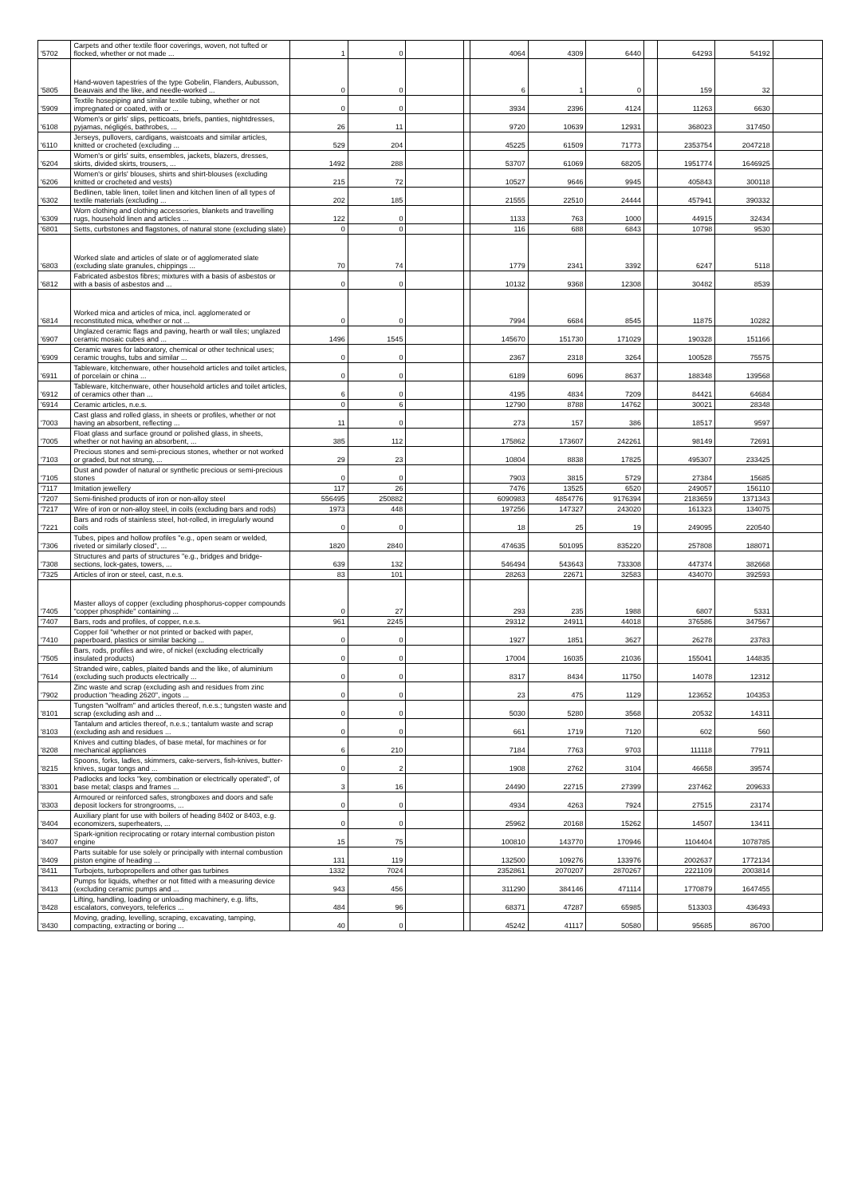| '5702 | Carpets and other textile floor coverings, woven, not tufted or flocked, whether or not made ... | 1 | 0 | | | 4064 | 4309 | 6440 | | 64293 | 54192 | |
| '5805 | Hand-woven tapestries of the type Gobelin, Flanders, Aubusson, Beauvais and the like, and needle-worked ... | 0 | 0 | | | 6 | 1 | 0 | | 159 | 32 | |
| '5909 | Textile hosepiping and similar textile tubing, whether or not impregnated or coated, with or ... | 0 | 0 | | | 3934 | 2396 | 4124 | | 11263 | 6630 | |
| '6108 | Women's or girls' slips, petticoats, briefs, panties, nightdresses, pyjamas, négligés, bathrobes, ... | 26 | 11 | | | 9720 | 10639 | 12931 | | 368023 | 317450 | |
| '6110 | Jerseys, pullovers, cardigans, waistcoats and similar articles, knitted or crocheted (excluding ... | 529 | 204 | | | 45225 | 61509 | 71773 | | 2353754 | 2047218 | |
| '6204 | Women's or girls' suits, ensembles, jackets, blazers, dresses, skirts, divided skirts, trousers, ... | 1492 | 288 | | | 53707 | 61069 | 68205 | | 1951774 | 1646925 | |
| '6206 | Women's or girls' blouses, shirts and shirt-blouses (excluding knitted or crocheted and vests) | 215 | 72 | | | 10527 | 9646 | 9945 | | 405843 | 300118 | |
| '6302 | Bedlinen, table linen, toilet linen and kitchen linen of all types of textile materials (excluding ... | 202 | 185 | | | 21555 | 22510 | 24444 | | 457941 | 390332 | |
| '6309 | Worn clothing and clothing accessories, blankets and travelling rugs, household linen and articles ... | 122 | 0 | | | 1133 | 763 | 1000 | | 44915 | 32434 | |
| '6801 | Setts, curbstones and flagstones, of natural stone (excluding slate) | 0 | 0 | | | 116 | 688 | 6843 | | 10798 | 9530 | |
| '6803 | Worked slate and articles of slate or of agglomerated slate (excluding slate granules, chippings ... | 70 | 74 | | | 1779 | 2341 | 3392 | | 6247 | 5118 | |
| '6812 | Fabricated asbestos fibres; mixtures with a basis of asbestos or with a basis of asbestos and ... | 0 | 0 | | | 10132 | 9368 | 12308 | | 30482 | 8539 | |
| '6814 | Worked mica and articles of mica, incl. agglomerated or reconstituted mica, whether or not ... | 0 | 0 | | | 7994 | 6684 | 8545 | | 11875 | 10282 | |
| '6907 | Unglazed ceramic flags and paving, hearth or wall tiles; unglazed ceramic mosaic cubes and ... | 1496 | 1545 | | | 145670 | 151730 | 171029 | | 190328 | 151166 | |
| '6909 | Ceramic wares for laboratory, chemical or other technical uses; ceramic troughs, tubs and similar ... | 0 | 0 | | | 2367 | 2318 | 3264 | | 100528 | 75575 | |
| '6911 | Tableware, kitchenware, other household articles and toilet articles, of porcelain or china ... | 0 | 0 | | | 6189 | 6096 | 8637 | | 188348 | 139568 | |
| '6912 | Tableware, kitchenware, other household articles and toilet articles, of ceramics other than ... | 6 | 0 | | | 4195 | 4834 | 7209 | | 84421 | 64684 | |
| '6914 | Ceramic articles, n.e.s. | 0 | 6 | | | 12790 | 8788 | 14762 | | 30021 | 28348 | |
| '7003 | Cast glass and rolled glass, in sheets or profiles, whether or not having an absorbent, reflecting ... | 11 | 0 | | | 273 | 157 | 386 | | 18517 | 9597 | |
| '7005 | Float glass and surface ground or polished glass, in sheets, whether or not having an absorbent, ... | 385 | 112 | | | 175862 | 173607 | 242261 | | 98149 | 72691 | |
| '7103 | Precious stones and semi-precious stones, whether or not worked or graded, but not strung, ... | 29 | 23 | | | 10804 | 8838 | 17825 | | 495307 | 233425 | |
| '7105 | Dust and powder of natural or synthetic precious or semi-precious stones | 0 | 0 | | | 7903 | 3815 | 5729 | | 27384 | 15685 | |
| '7117 | Imitation jewellery | 117 | 26 | | | 7476 | 13525 | 6520 | | 249057 | 156110 | |
| '7207 | Semi-finished products of iron or non-alloy steel | 556495 | 250882 | | | 6090983 | 4854776 | 9176394 | | 2183659 | 1371343 | |
| '7217 | Wire of iron or non-alloy steel, in coils (excluding bars and rods) | 1973 | 448 | | | 197256 | 147327 | 243020 | | 161323 | 134075 | |
| '7221 | Bars and rods of stainless steel, hot-rolled, in irregularly wound coils | 0 | 0 | | | 18 | 25 | 19 | | 249095 | 220540 | |
| '7306 | Tubes, pipes and hollow profiles "e.g., open seam or welded, riveted or similarly closed", ... | 1820 | 2840 | | | 474635 | 501095 | 835220 | | 257808 | 188071 | |
| '7308 | Structures and parts of structures "e.g., bridges and bridge-sections, lock-gates, towers, ... | 639 | 132 | | | 546494 | 543643 | 733308 | | 447374 | 382668 | |
| '7325 | Articles of iron or steel, cast, n.e.s. | 83 | 101 | | | 28263 | 22671 | 32583 | | 434070 | 392593 | |
| '7405 | Master alloys of copper (excluding phosphorus-copper compounds "copper phosphide" containing ... | 0 | 27 | | | 293 | 235 | 1988 | | 6807 | 5331 | |
| '7407 | Bars, rods and profiles, of copper, n.e.s. | 961 | 2245 | | | 29312 | 24911 | 44018 | | 376586 | 347567 | |
| '7410 | Copper foil "whether or not printed or backed with paper, paperboard, plastics or similar backing ... | 0 | 0 | | | 1927 | 1851 | 3627 | | 26278 | 23783 | |
| '7505 | Bars, rods, profiles and wire, of nickel (excluding electrically insulated products) | 0 | 0 | | | 17004 | 16035 | 21036 | | 155041 | 144835 | |
| '7614 | Stranded wire, cables, plaited bands and the like, of aluminium (excluding such products electrically ... | 0 | 0 | | | 8317 | 8434 | 11750 | | 14078 | 12312 | |
| '7902 | Zinc waste and scrap (excluding ash and residues from zinc production "heading 2620", ingots ... | 0 | 0 | | | 23 | 475 | 1129 | | 123652 | 104353 | |
| '8101 | Tungsten "wolfram" and articles thereof, n.e.s.; tungsten waste and scrap (excluding ash and ... | 0 | 0 | | | 5030 | 5280 | 3568 | | 20532 | 14311 | |
| '8103 | Tantalum and articles thereof, n.e.s.; tantalum waste and scrap (excluding ash and residues ... | 0 | 0 | | | 661 | 1719 | 7120 | | 602 | 560 | |
| '8208 | Knives and cutting blades, of base metal, for machines or for mechanical appliances | 6 | 210 | | | 7184 | 7763 | 9703 | | 111118 | 77911 | |
| '8215 | Spoons, forks, ladles, skimmers, cake-servers, fish-knives, butter-knives, sugar tongs and ... | 0 | 2 | | | 1908 | 2762 | 3104 | | 46658 | 39574 | |
| '8301 | Padlocks and locks "key, combination or electrically operated", of base metal; clasps and frames ... | 3 | 16 | | | 24490 | 22715 | 27399 | | 237462 | 209633 | |
| '8303 | Armoured or reinforced safes, strongboxes and doors and safe deposit lockers for strongrooms, ... | 0 | 0 | | | 4934 | 4263 | 7924 | | 27515 | 23174 | |
| '8404 | Auxiliary plant for use with boilers of heading 8402 or 8403, e.g. economizers, superheaters, ... | 0 | 0 | | | 25962 | 20168 | 15262 | | 14507 | 13411 | |
| '8407 | Spark-ignition reciprocating or rotary internal combustion piston engine | 15 | 75 | | | 100810 | 143770 | 170946 | | 1104404 | 1078785 | |
| '8409 | Parts suitable for use solely or principally with internal combustion piston engine of heading ... | 131 | 119 | | | 132500 | 109276 | 133976 | | 2002637 | 1772134 | |
| '8411 | Turbojets, turbopropellers and other gas turbines | 1332 | 7024 | | | 2352861 | 2070207 | 2870267 | | 2221109 | 2003814 | |
| '8413 | Pumps for liquids, whether or not fitted with a measuring device (excluding ceramic pumps and ... | 943 | 456 | | | 311290 | 384146 | 471114 | | 1770879 | 1647455 | |
| '8428 | Lifting, handling, loading or unloading machinery, e.g. lifts, escalators, conveyors, teleferics ... | 484 | 96 | | | 68371 | 47287 | 65985 | | 513303 | 436493 | |
| '8430 | Moving, grading, levelling, scraping, excavating, tamping, compacting, extracting or boring ... | 40 | 0 | | | 45242 | 41117 | 50580 | | 95685 | 86700 | |